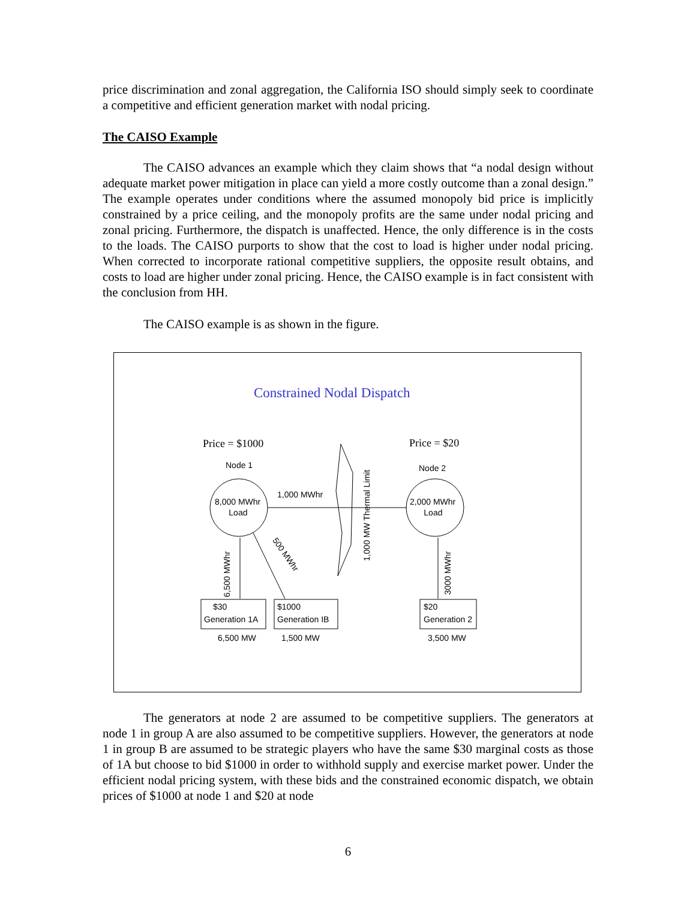price discrimination and zonal aggregation, the California ISO should simply seek to coordinate a competitive and efficient generation market with nodal pricing.
The CAISO Example
The CAISO advances an example which they claim shows that “a nodal design without adequate market power mitigation in place can yield a more costly outcome than a zonal design.” The example operates under conditions where the assumed monopoly bid price is implicitly constrained by a price ceiling, and the monopoly profits are the same under nodal pricing and zonal pricing. Furthermore, the dispatch is unaffected. Hence, the only difference is in the costs to the loads. The CAISO purports to show that the cost to load is higher under nodal pricing. When corrected to incorporate rational competitive suppliers, the opposite result obtains, and costs to load are higher under zonal pricing. Hence, the CAISO example is in fact consistent with the conclusion from HH.
The CAISO example is as shown in the figure.
Constrained Nodal Dispatch
Price = $1000 Price = $20
Node 1 Node 2
8,000 MWhr
Load
2,000 MWhr
Load
1,000 MWhr
1,000 MW Thermal Limit
500 MWhr
6,500 MWhr 3000 MWhr
$30
Generation 1A
$1000
Generation IB
$20
Generation 2
6,500 MW 1,500 MW 3,500 MW
The generators at node 2 are assumed to be competitive suppliers. The generators at node 1 in group A are also assumed to be competitive suppliers. However, the generators at node 1 in group B are assumed to be strategic players who have the same $30 marginal costs as those of 1A but choose to bid $1000 in order to withhold supply and exercise market power. Under the efficient nodal pricing system, with these bids and the constrained economic dispatch, we obtain prices of $1000 at node 1 and $20 at node
6